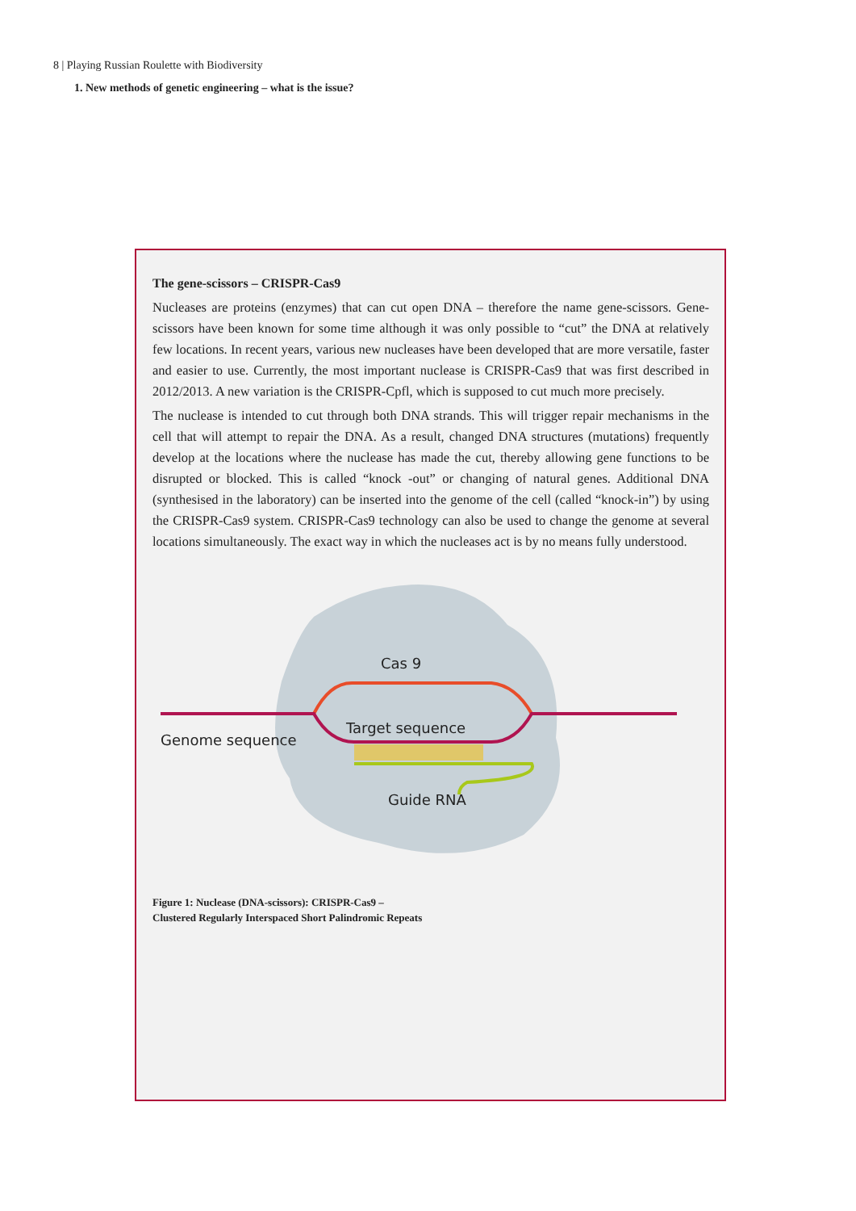8 | Playing Russian Roulette with Biodiversity
1. New methods of genetic engineering – what is the issue?
The gene-scissors – CRISPR-Cas9
Nucleases are proteins (enzymes) that can cut open DNA – therefore the name gene-scissors. Gene-scissors have been known for some time although it was only possible to “cut” the DNA at relatively few locations. In recent years, various new nucleases have been developed that are more versatile, faster and easier to use. Currently, the most important nuclease is CRISPR-Cas9 that was first described in 2012/2013. A new variation is the CRISPR-Cpfl, which is supposed to cut much more precisely.
The nuclease is intended to cut through both DNA strands. This will trigger repair mechanisms in the cell that will attempt to repair the DNA. As a result, changed DNA structures (mutations) frequently develop at the locations where the nuclease has made the cut, thereby allowing gene functions to be disrupted or blocked. This is called “knock -out” or changing of natural genes. Additional DNA (synthesised in the laboratory) can be inserted into the genome of the cell (called “knock-in”) by using the CRISPR-Cas9 system. CRISPR-Cas9 technology can also be used to change the genome at several locations simultaneously. The exact way in which the nucleases act is by no means fully understood.
Cas 9
Target sequence
Genome sequence
Guide RNA
Figure 1: Nuclease (DNA-scissors): CRISPR-Cas9 –
Clustered Regularly Interspaced Short Palindromic Repeats